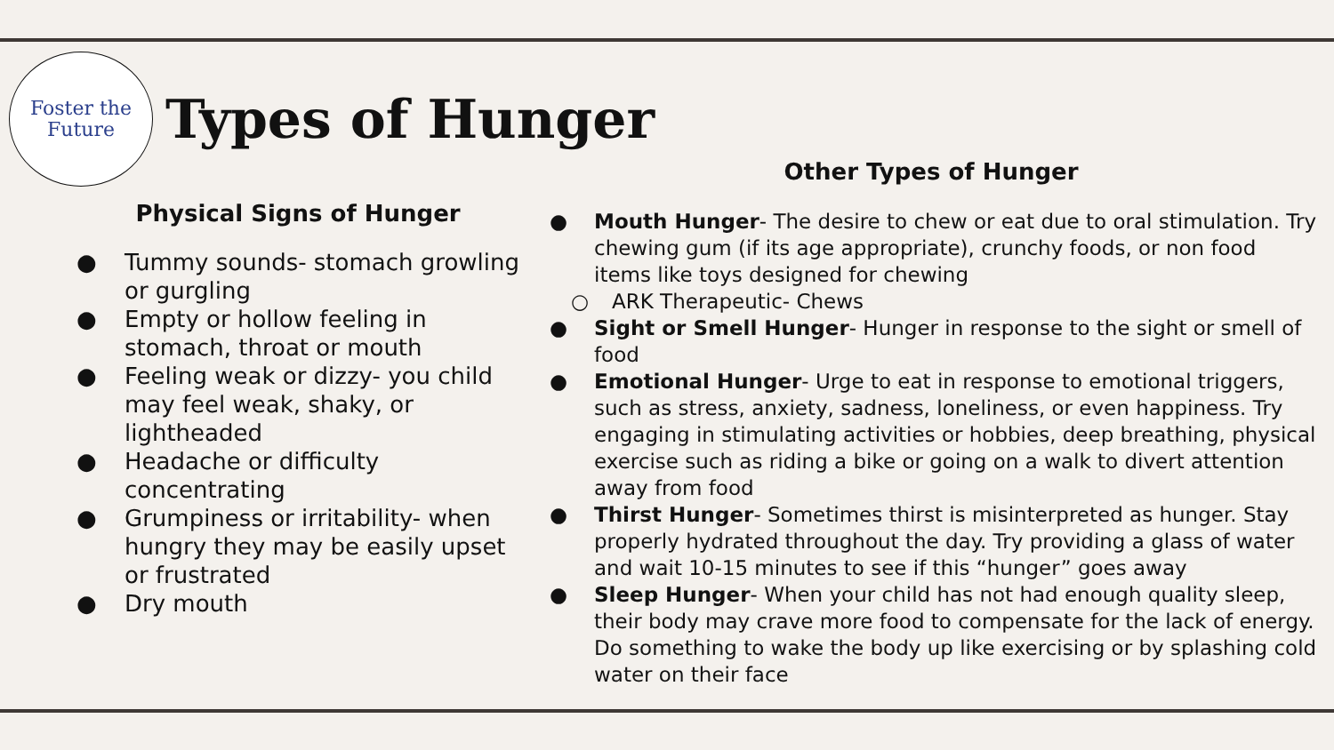Foster the
Future
Types of Hunger
Physical Signs of Hunger
● Tummy sounds- stomach growling or gurgling
● Empty or hollow feeling in stomach, throat or mouth
● Feeling weak or dizzy- you child may feel weak, shaky, or lightheaded
● Headache or difficulty concentrating
● Grumpiness or irritability- when hungry they may be easily upset or frustrated
● Dry mouth
Other Types of Hunger
● Mouth Hunger- The desire to chew or eat due to oral stimulation. Try chewing gum (if its age appropriate), crunchy foods, or non food items like toys designed for chewing
○ ARK Therapeutic- Chews
● Sight or Smell Hunger- Hunger in response to the sight or smell of food
● Emotional Hunger- Urge to eat in response to emotional triggers, such as stress, anxiety, sadness, loneliness, or even happiness. Try engaging in stimulating activities or hobbies, deep breathing, physical exercise such as riding a bike or going on a walk to divert attention away from food
● Thirst Hunger- Sometimes thirst is misinterpreted as hunger. Stay properly hydrated throughout the day. Try providing a glass of water and wait 10-15 minutes to see if this “hunger” goes away
● Sleep Hunger- When your child has not had enough quality sleep, their body may crave more food to compensate for the lack of energy. Do something to wake the body up like exercising or by splashing cold water on their face